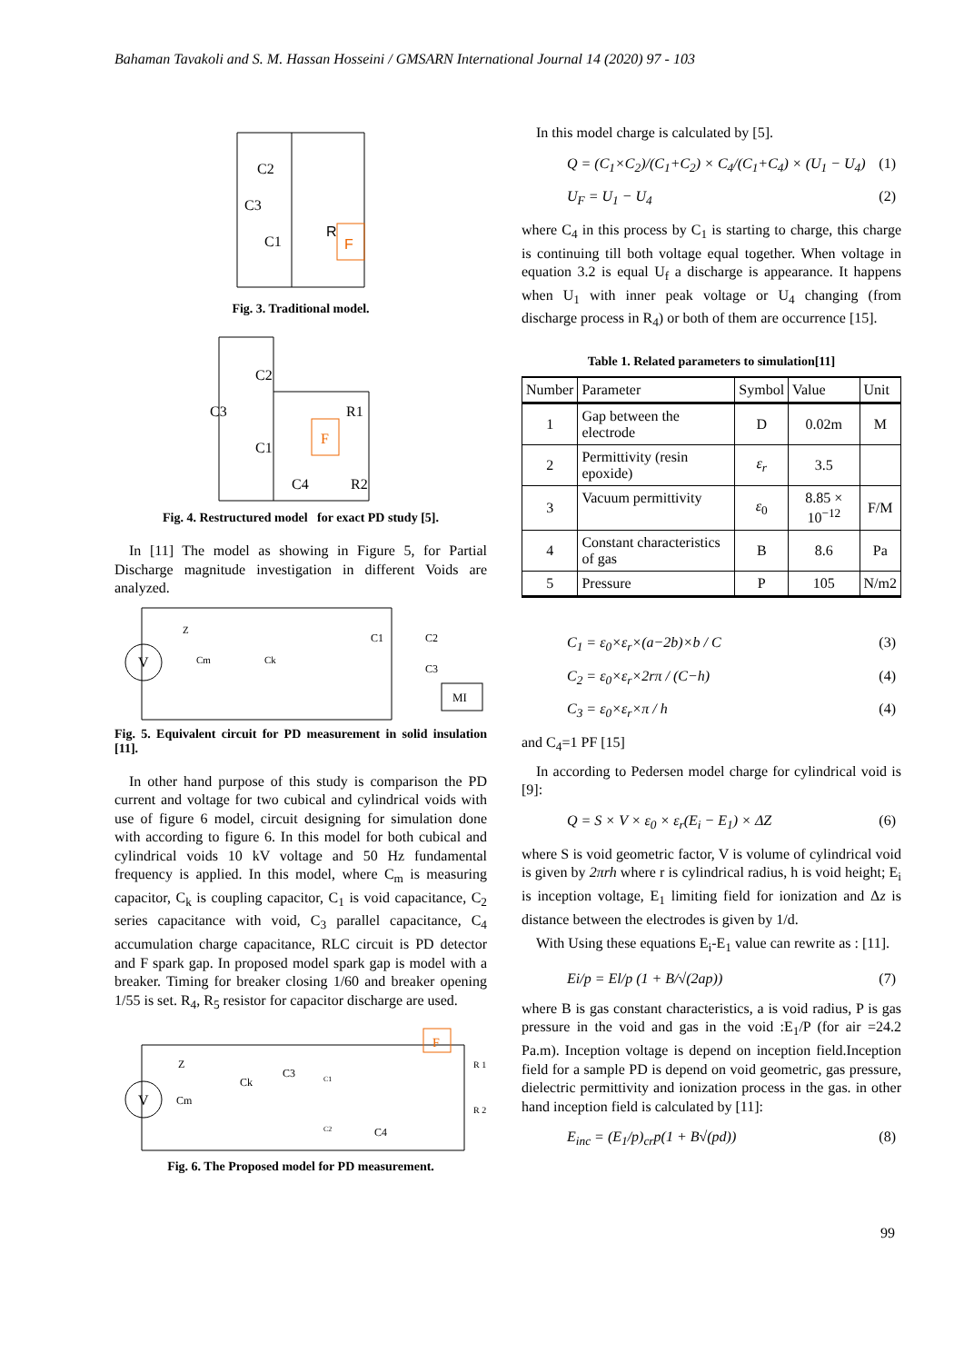Bahaman Tavakoli and S. M. Hassan Hosseini / GMSARN International Journal 14 (2020) 97 - 103
C2
C3
C1
R
F
Fig. 3. Traditional model.
C2
C3
C1
R1
C4
R2
F
Fig. 4. Restructured model for exact PD study [5].
In [11] The model as showing in Figure 5, for Partial Discharge magnitude investigation in different Voids are analyzed.
V
Z
Cm
Ck
C1
C2
C3
MI
Fig. 5. Equivalent circuit for PD measurement in solid insulation [11].
In other hand purpose of this study is comparison the PD current and voltage for two cubical and cylindrical voids with use of figure 6 model, circuit designing for simulation done with according to figure 6. In this model for both cubical and cylindrical voids 10 kV voltage and 50 Hz fundamental frequency is applied. In this model, where C<sub>m</sub> is measuring capacitor, C<sub>k</sub> is coupling capacitor, C<sub>1</sub> is void capacitance, C<sub>2</sub> series capacitance with void, C<sub>3</sub> parallel capacitance, C<sub>4</sub> accumulation charge capacitance, RLC circuit is PD detector and F spark gap. In proposed model spark gap is model with a breaker. Timing for breaker closing 1/60 and breaker opening 1/55 is set. R<sub>4</sub>, R<sub>5</sub> resistor for capacitor discharge are used.
V
Z
Cm
Ck
C3
C1
C2
C4
R 1
R 2
F
Fig. 6. The Proposed model for PD measurement.
In this model charge is calculated by [5].
Q = (C<sub>1</sub>×C<sub>2</sub>)/(C<sub>1</sub>+C<sub>2</sub>) × C<sub>4</sub>/(C<sub>1</sub>+C<sub>4</sub>) × (U<sub>1</sub> − U<sub>4</sub>) (1)
U<sub>F</sub> = U<sub>1</sub> − U<sub>4</sub> (2)
where C<sub>4</sub> in this process by C<sub>1</sub> is starting to charge, this charge is continuing till both voltage equal together. When voltage in equation 3.2 is equal U<sub>f</sub> a discharge is appearance. It happens when U<sub>1</sub> with inner peak voltage or U<sub>4</sub> changing (from discharge process in R<sub>4</sub>) or both of them are occurrence [15].
Table 1. Related parameters to simulation[11]
| Number | Parameter | Symbol | Value | Unit |
| --- | --- | --- | --- | --- |
| 1 | Gap between the electrode | D | 0.02m | M |
| 2 | Permittivity (resin epoxide) | ε<sub>r</sub> | 3.5 | |
| 3 | Vacuum permittivity | ε<sub>0</sub> | 8.85 × 10<sup>−12</sup> | F/M |
| 4 | Constant characteristics of gas | B | 8.6 | Pa |
| 5 | Pressure | P | 105 | N/m2 |
C<sub>1</sub> = ε<sub>0</sub>×ε<sub>r</sub>×(a−2b)×b / C (3)
C<sub>2</sub> = ε<sub>0</sub>×ε<sub>r</sub>×2rπ / (C−h) (4)
C<sub>3</sub> = ε<sub>0</sub>×ε<sub>r</sub>×π / h (4)
and C<sub>4</sub>=1 PF [15]
In according to Pedersen model charge for cylindrical void is [9]:
Q = S × V × ε<sub>0</sub> × ε<sub>r</sub>(E<sub>i</sub> − E<sub>1</sub>) × ΔZ (6)
where S is void geometric factor, V is volume of cylindrical void is given by 2πrh where r is cylindrical radius, h is void height; E<sub>i</sub> is inception voltage, E<sub>1</sub> limiting field for ionization and Δz is distance between the electrodes is given by 1/d.
With Using these equations E<sub>i</sub>-E<sub>1</sub> value can rewrite as : [11].
Ei/p = El/p (1 + B/√(2ap)) (7)
where B is gas constant characteristics, a is void radius, P is gas pressure in the void and gas in the void :E<sub>1</sub>/P (for air =24.2 Pa.m). Inception voltage is depend on inception field.Inception field for a sample PD is depend on void geometric, gas pressure, dielectric permittivity and ionization process in the gas. in other hand inception field is calculated by [11]:
E<sub>inc</sub> = (E<sub>1</sub>/p)<sub>cr</sub>p(1 + B√(pd)) (8)
99